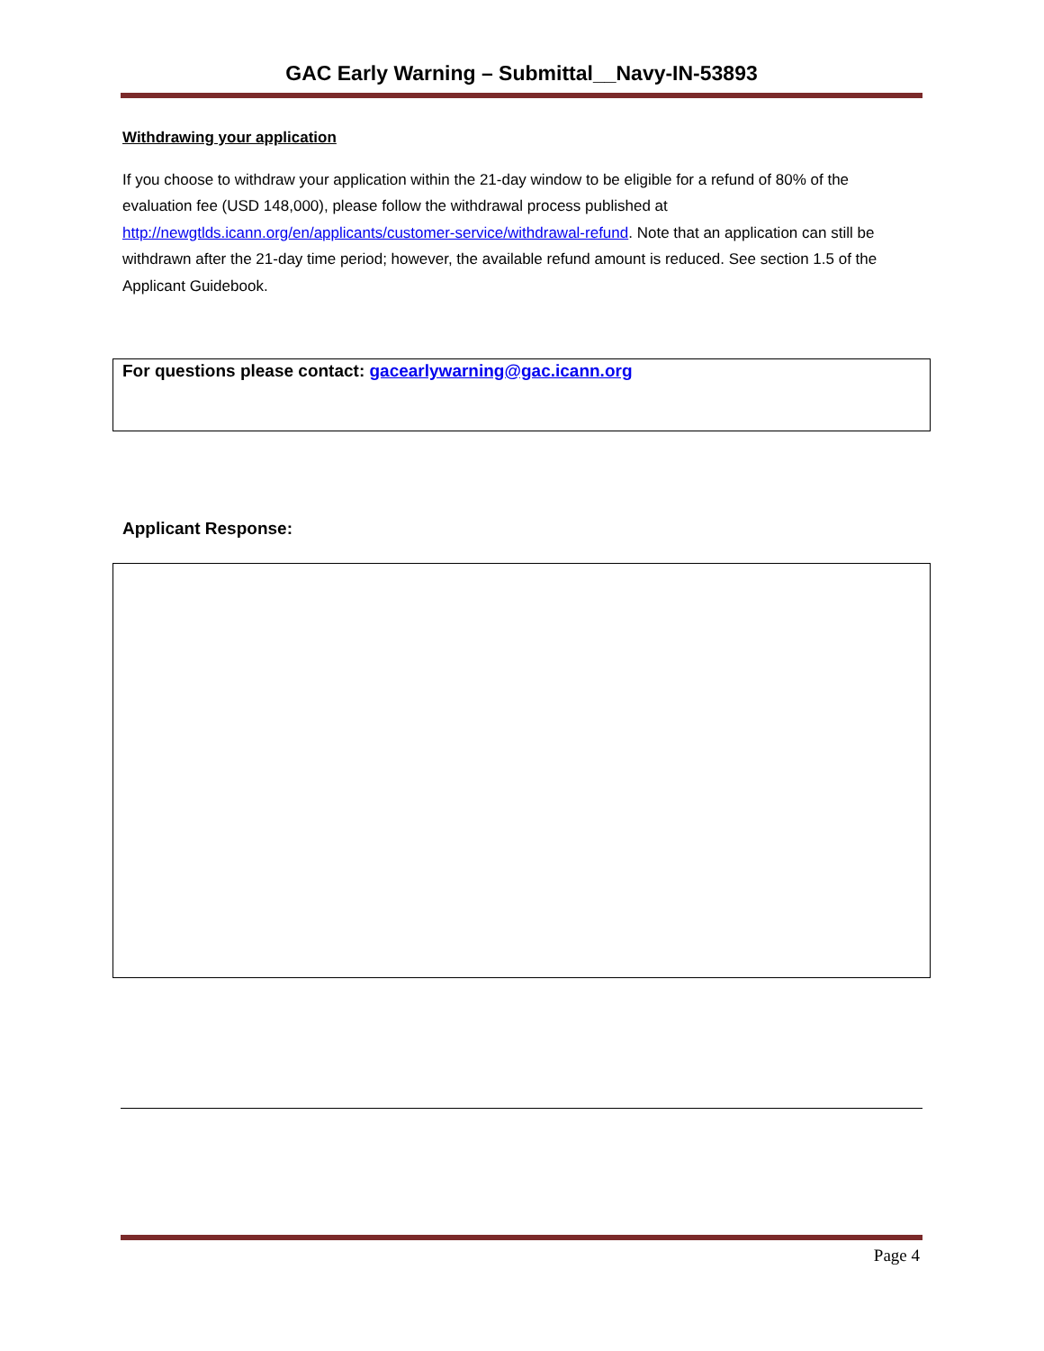GAC Early Warning – Submittal__Navy-IN-53893
Withdrawing your application
If you choose to withdraw your application within the 21-day window to be eligible for a refund of 80% of the evaluation fee (USD 148,000), please follow the withdrawal process published at http://newgtlds.icann.org/en/applicants/customer-service/withdrawal-refund. Note that an application can still be withdrawn after the 21-day time period; however, the available refund amount is reduced. See section 1.5 of the Applicant Guidebook.
For questions please contact: gacearlywarning@gac.icann.org
Applicant Response:
Page 4